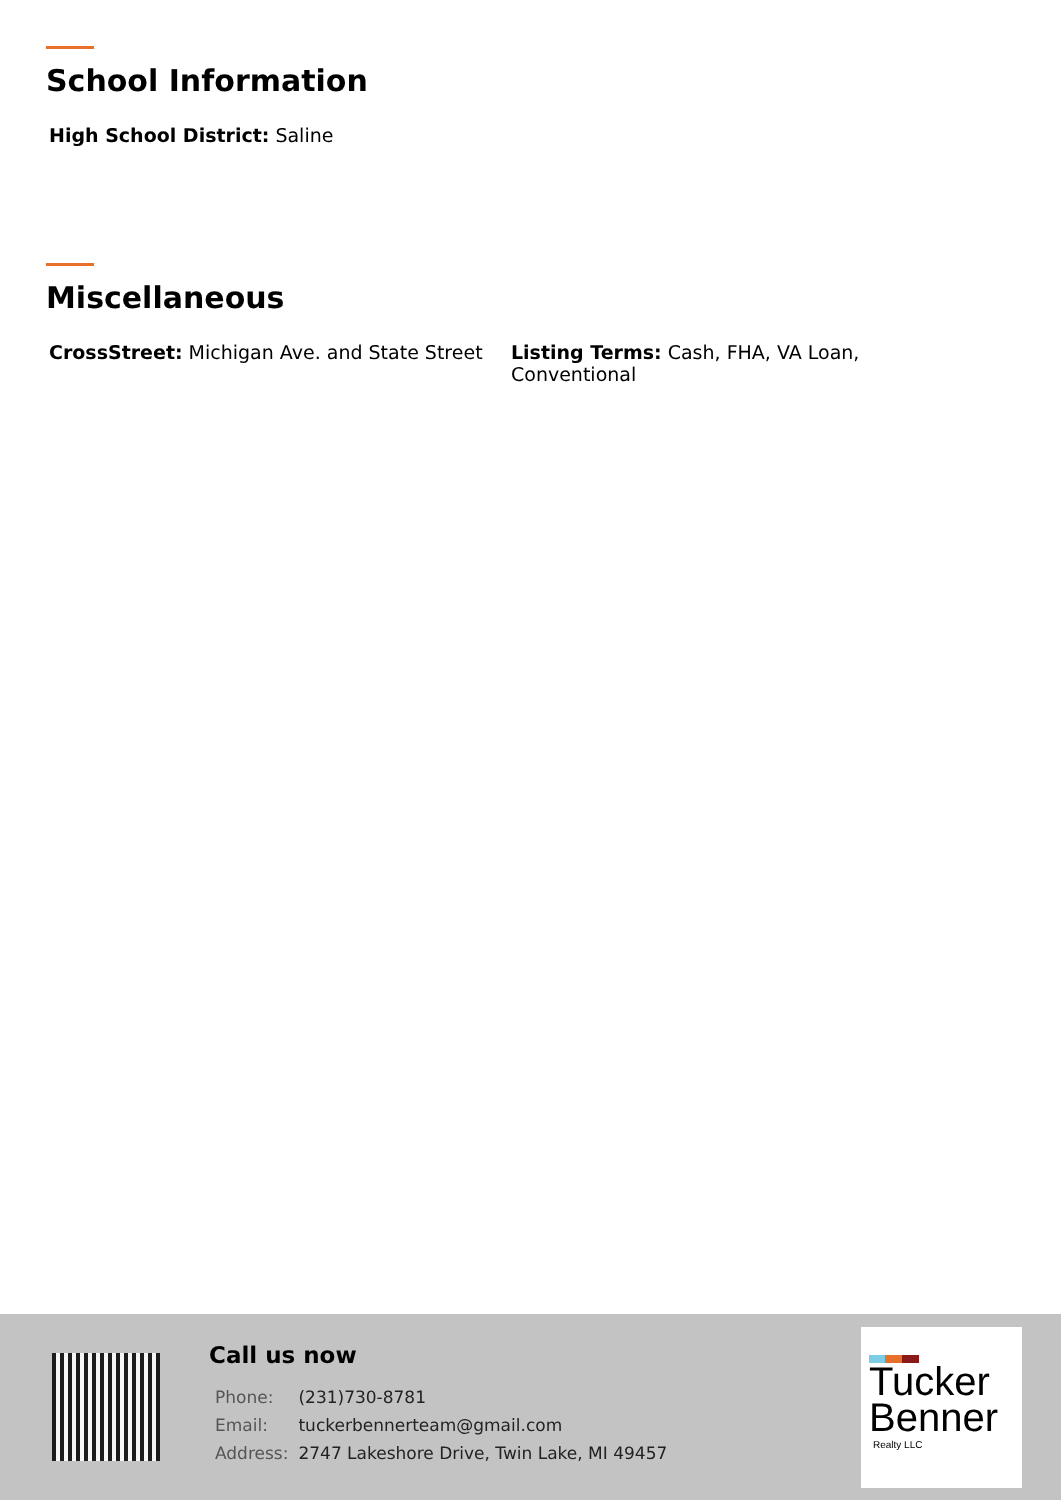School Information
High School District: Saline
Miscellaneous
CrossStreet: Michigan Ave. and State Street
Listing Terms: Cash, FHA, VA Loan, Conventional
Call us now
| Phone: | (231)730-8781 |
| Email: | tuckerbennerteam@gmail.com |
| Address: | 2747 Lakeshore Drive, Twin Lake, MI 49457 |
Tucker
Benner
Realty LLC